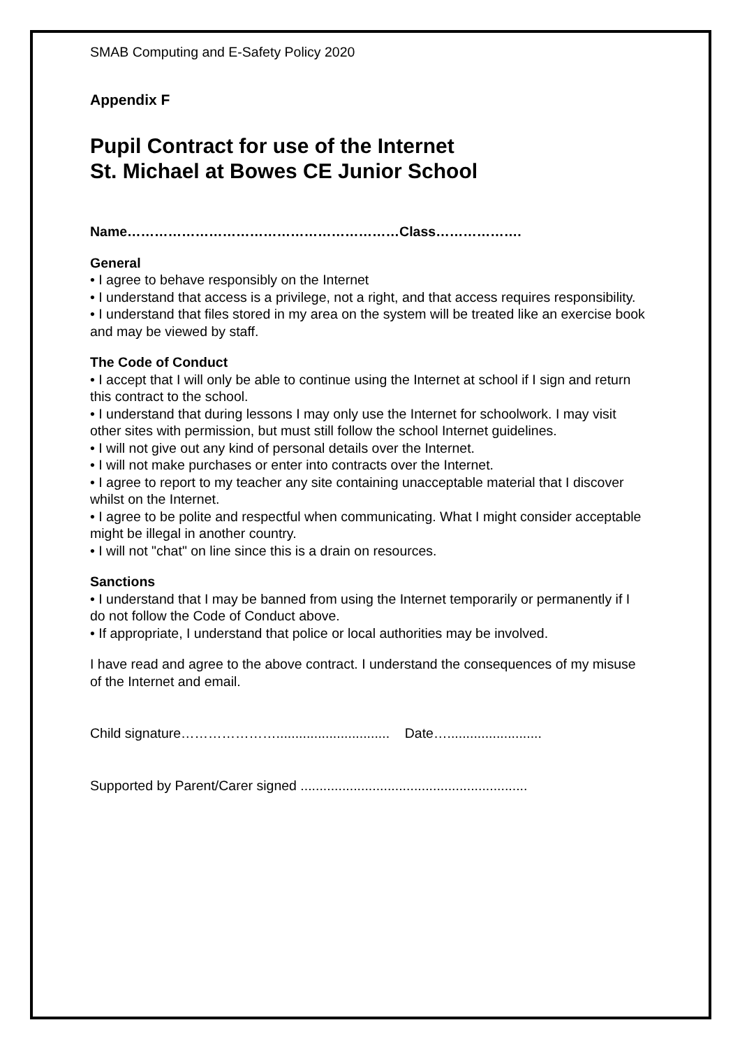SMAB Computing and E-Safety Policy 2020
Appendix F
Pupil Contract for use of the Internet
St. Michael at Bowes CE Junior School
Name……………………………………………………Class……………….
General
• I agree to behave responsibly on the Internet
• I understand that access is a privilege, not a right, and that access requires responsibility.
• I understand that files stored in my area on the system will be treated like an exercise book and may be viewed by staff.
The Code of Conduct
• I accept that I will only be able to continue using the Internet at school if I sign and return this contract to the school.
• I understand that during lessons I may only use the Internet for schoolwork. I may visit other sites with permission, but must still follow the school Internet guidelines.
• I will not give out any kind of personal details over the Internet.
• I will not make purchases or enter into contracts over the Internet.
• I agree to report to my teacher any site containing unacceptable material that I discover whilst on the Internet.
• I agree to be polite and respectful when communicating. What I might consider acceptable might be illegal in another country.
• I will not "chat" on line since this is a drain on resources.
Sanctions
• I understand that I may be banned from using the Internet temporarily or permanently if I do not follow the Code of Conduct above.
• If appropriate, I understand that police or local authorities may be involved.
I have read and agree to the above contract. I understand the consequences of my misuse of the Internet and email.
Child signature………………….............................. Date….........................
Supported by Parent/Carer signed ............................................................